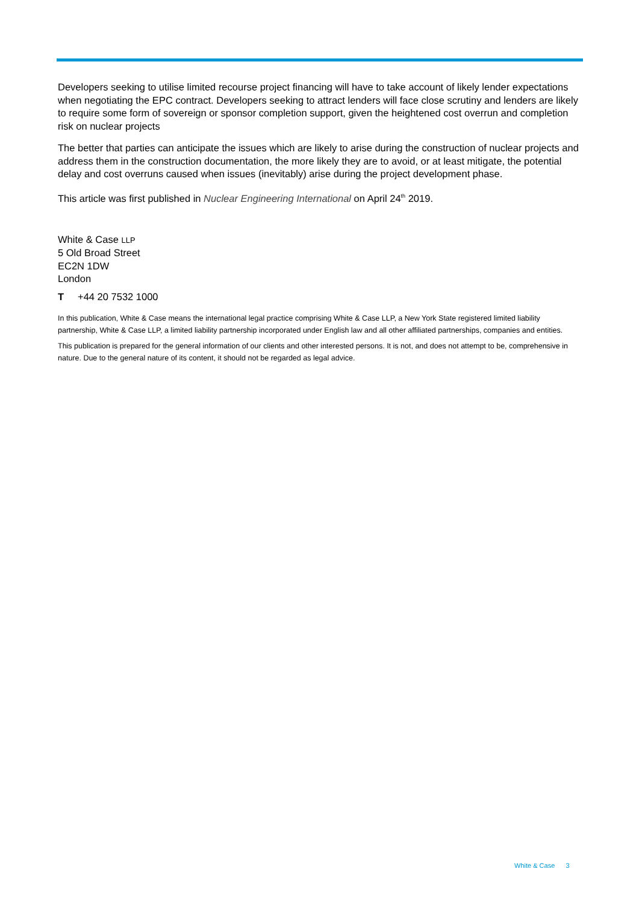Developers seeking to utilise limited recourse project financing will have to take account of likely lender expectations when negotiating the EPC contract. Developers seeking to attract lenders will face close scrutiny and lenders are likely to require some form of sovereign or sponsor completion support, given the heightened cost overrun and completion risk on nuclear projects
The better that parties can anticipate the issues which are likely to arise during the construction of nuclear projects and address them in the construction documentation, the more likely they are to avoid, or at least mitigate, the potential delay and cost overruns caused when issues (inevitably) arise during the project development phase.
This article was first published in Nuclear Engineering International on April 24<sup>th</sup> 2019.
White & Case LLP
5 Old Broad Street
EC2N 1DW
London
T +44 20 7532 1000
In this publication, White & Case means the international legal practice comprising White & Case LLP, a New York State registered limited liability partnership, White & Case LLP, a limited liability partnership incorporated under English law and all other affiliated partnerships, companies and entities.
This publication is prepared for the general information of our clients and other interested persons. It is not, and does not attempt to be, comprehensive in nature. Due to the general nature of its content, it should not be regarded as legal advice.
White & Case 3